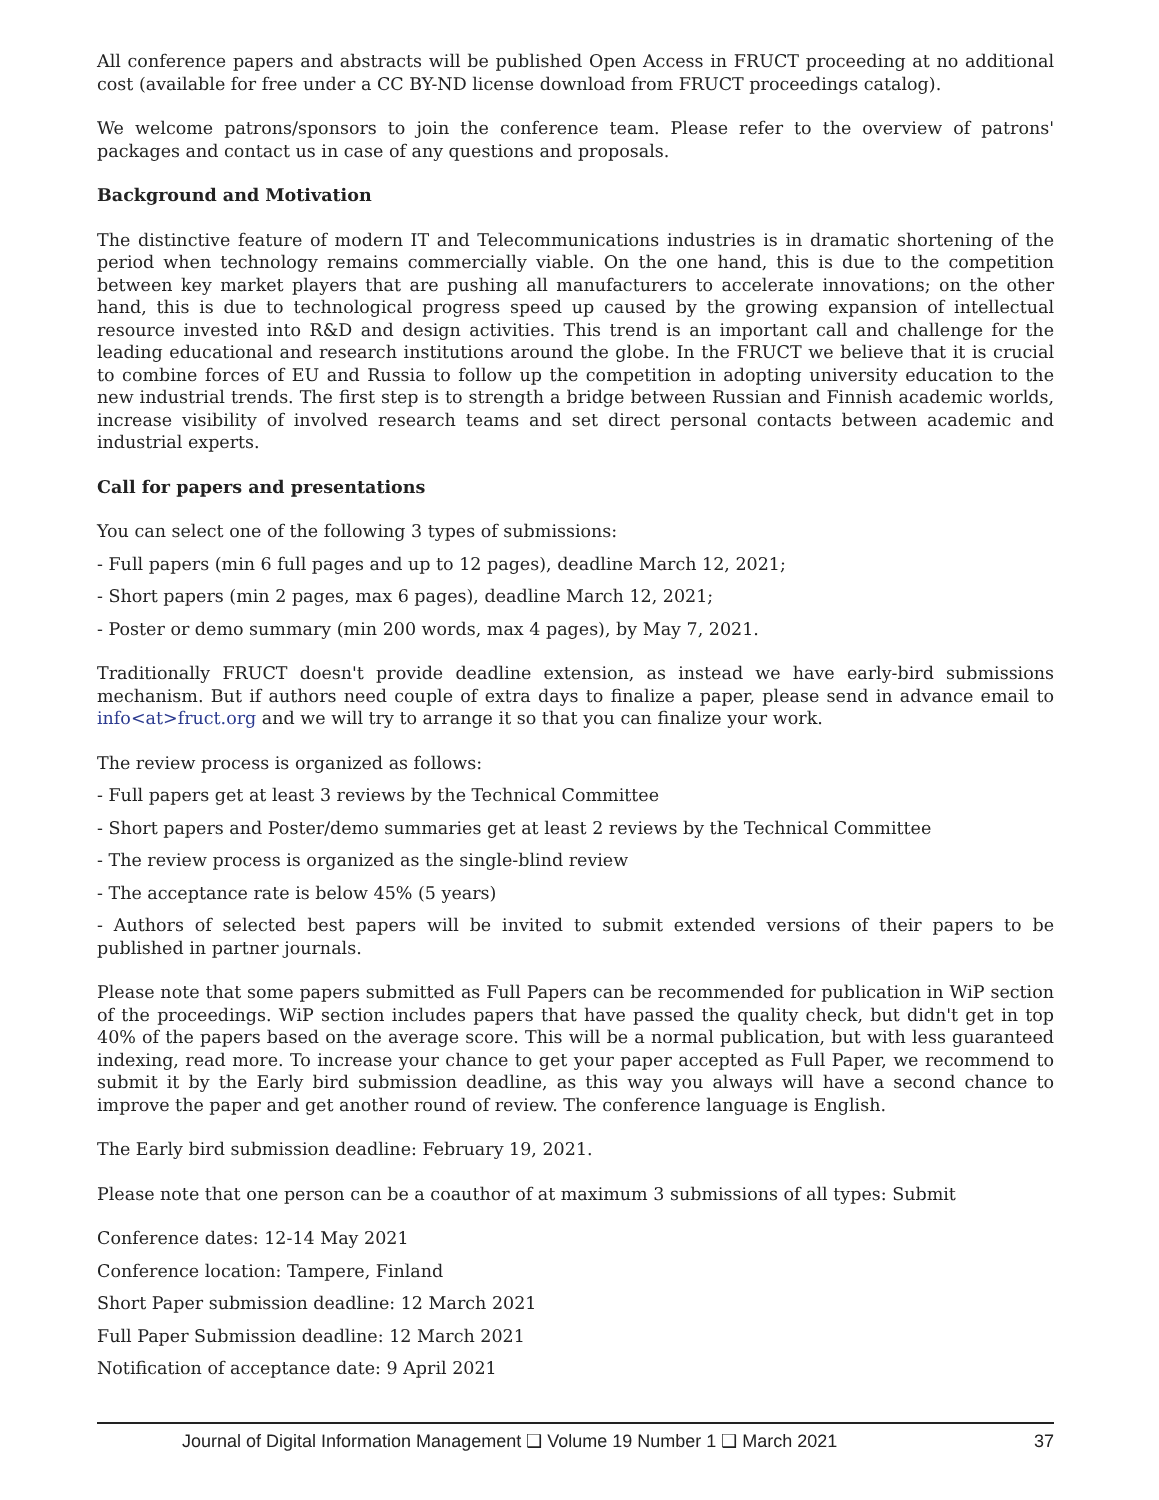All conference papers and abstracts will be published Open Access in FRUCT proceeding at no additional cost (available for free under a CC BY-ND license download from FRUCT proceedings catalog).
We welcome patrons/sponsors to join the conference team. Please refer to the overview of patrons' packages and contact us in case of any questions and proposals.
Background and Motivation
The distinctive feature of modern IT and Telecommunications industries is in dramatic shortening of the period when technology remains commercially viable. On the one hand, this is due to the competition between key market players that are pushing all manufacturers to accelerate innovations; on the other hand, this is due to technological progress speed up caused by the growing expansion of intellectual resource invested into R&D and design activities. This trend is an important call and challenge for the leading educational and research institutions around the globe. In the FRUCT we believe that it is crucial to combine forces of EU and Russia to follow up the competition in adopting university education to the new industrial trends. The first step is to strength a bridge between Russian and Finnish academic worlds, increase visibility of involved research teams and set direct personal contacts between academic and industrial experts.
Call for papers and presentations
You can select one of the following 3 types of submissions:
- Full papers (min 6 full pages and up to 12 pages), deadline March 12, 2021;
- Short papers (min 2 pages, max 6 pages), deadline March 12, 2021;
- Poster or demo summary (min 200 words, max 4 pages), by May 7, 2021.
Traditionally FRUCT doesn't provide deadline extension, as instead we have early-bird submissions mechanism. But if authors need couple of extra days to finalize a paper, please send in advance email to info<at>fruct.org and we will try to arrange it so that you can finalize your work.
The review process is organized as follows:
- Full papers get at least 3 reviews by the Technical Committee
- Short papers and Poster/demo summaries get at least 2 reviews by the Technical Committee
- The review process is organized as the single-blind review
- The acceptance rate is below 45% (5 years)
- Authors of selected best papers will be invited to submit extended versions of their papers to be published in partner journals.
Please note that some papers submitted as Full Papers can be recommended for publication in WiP section of the proceedings. WiP section includes papers that have passed the quality check, but didn't get in top 40% of the papers based on the average score. This will be a normal publication, but with less guaranteed indexing, read more. To increase your chance to get your paper accepted as Full Paper, we recommend to submit it by the Early bird submission deadline, as this way you always will have a second chance to improve the paper and get another round of review. The conference language is English.
The Early bird submission deadline: February 19, 2021.
Please note that one person can be a coauthor of at maximum 3 submissions of all types: Submit
Conference dates: 12-14 May 2021
Conference location: Tampere, Finland
Short Paper submission deadline: 12 March 2021
Full Paper Submission deadline: 12 March 2021
Notification of acceptance date: 9 April 2021
Journal of Digital Information Management ❑ Volume 19 Number 1 ❑ March 2021 37